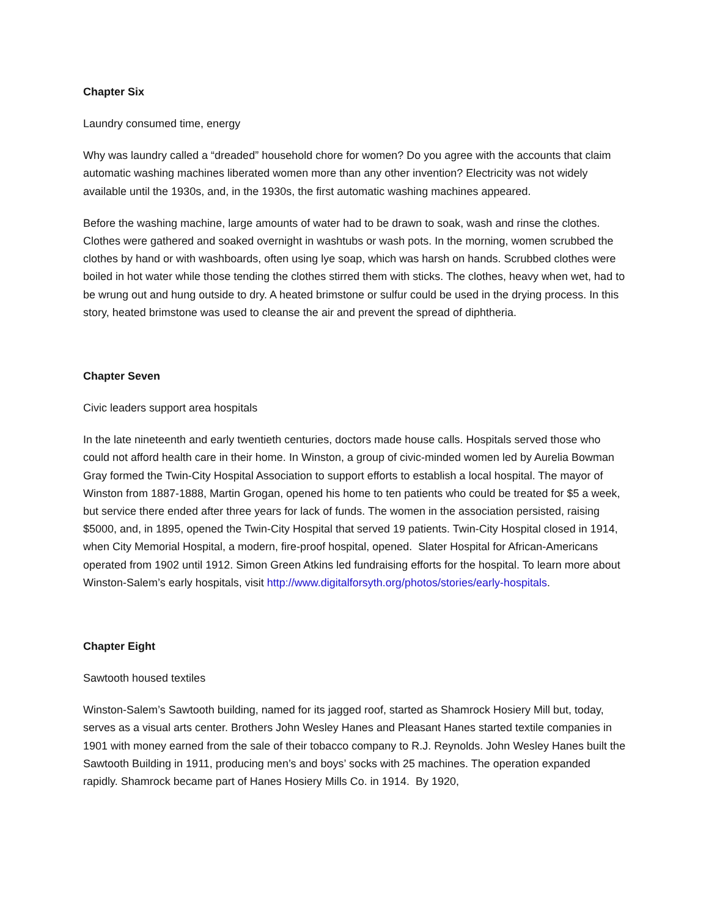Chapter Six
Laundry consumed time, energy
Why was laundry called a “dreaded” household chore for women? Do you agree with the accounts that claim automatic washing machines liberated women more than any other invention? Electricity was not widely available until the 1930s, and, in the 1930s, the first automatic washing machines appeared.
Before the washing machine, large amounts of water had to be drawn to soak, wash and rinse the clothes. Clothes were gathered and soaked overnight in washtubs or wash pots. In the morning, women scrubbed the clothes by hand or with washboards, often using lye soap, which was harsh on hands. Scrubbed clothes were boiled in hot water while those tending the clothes stirred them with sticks. The clothes, heavy when wet, had to be wrung out and hung outside to dry. A heated brimstone or sulfur could be used in the drying process. In this story, heated brimstone was used to cleanse the air and prevent the spread of diphtheria.
Chapter Seven
Civic leaders support area hospitals
In the late nineteenth and early twentieth centuries, doctors made house calls. Hospitals served those who could not afford health care in their home. In Winston, a group of civic-minded women led by Aurelia Bowman Gray formed the Twin-City Hospital Association to support efforts to establish a local hospital. The mayor of Winston from 1887-1888, Martin Grogan, opened his home to ten patients who could be treated for $5 a week, but service there ended after three years for lack of funds. The women in the association persisted, raising $5000, and, in 1895, opened the Twin-City Hospital that served 19 patients. Twin-City Hospital closed in 1914, when City Memorial Hospital, a modern, fire-proof hospital, opened. Slater Hospital for African-Americans operated from 1902 until 1912. Simon Green Atkins led fundraising efforts for the hospital. To learn more about Winston-Salem’s early hospitals, visit http://www.digitalforsyth.org/photos/stories/early-hospitals.
Chapter Eight
Sawtooth housed textiles
Winston-Salem’s Sawtooth building, named for its jagged roof, started as Shamrock Hosiery Mill but, today, serves as a visual arts center. Brothers John Wesley Hanes and Pleasant Hanes started textile companies in 1901 with money earned from the sale of their tobacco company to R.J. Reynolds. John Wesley Hanes built the Sawtooth Building in 1911, producing men’s and boys’ socks with 25 machines. The operation expanded rapidly. Shamrock became part of Hanes Hosiery Mills Co. in 1914. By 1920,